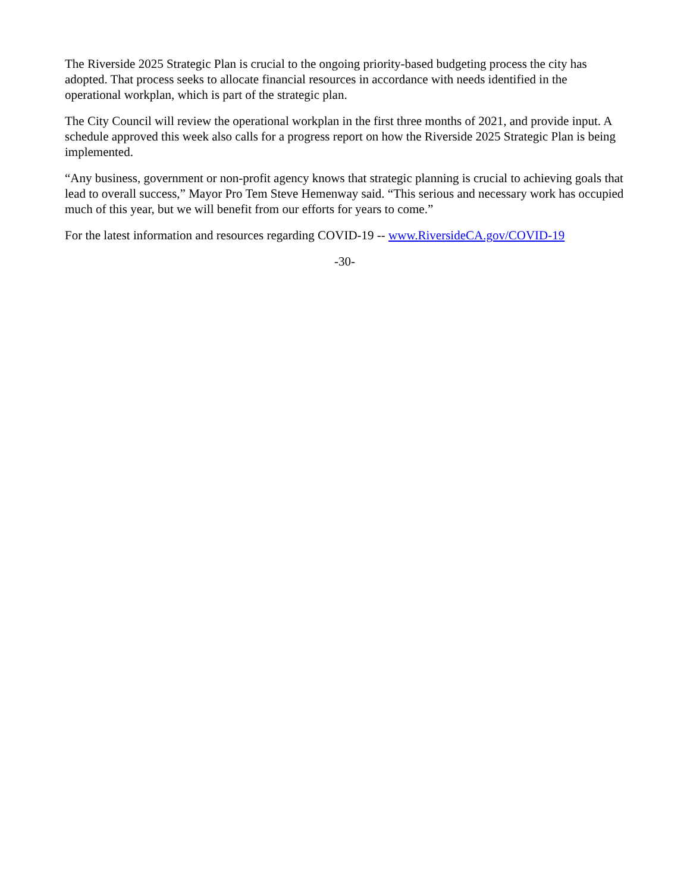The Riverside 2025 Strategic Plan is crucial to the ongoing priority-based budgeting process the city has adopted. That process seeks to allocate financial resources in accordance with needs identified in the operational workplan, which is part of the strategic plan.
The City Council will review the operational workplan in the first three months of 2021, and provide input. A schedule approved this week also calls for a progress report on how the Riverside 2025 Strategic Plan is being implemented.
“Any business, government or non-profit agency knows that strategic planning is crucial to achieving goals that lead to overall success,” Mayor Pro Tem Steve Hemenway said. “This serious and necessary work has occupied much of this year, but we will benefit from our efforts for years to come.”
For the latest information and resources regarding COVID-19 -- www.RiversideCA.gov/COVID-19
-30-